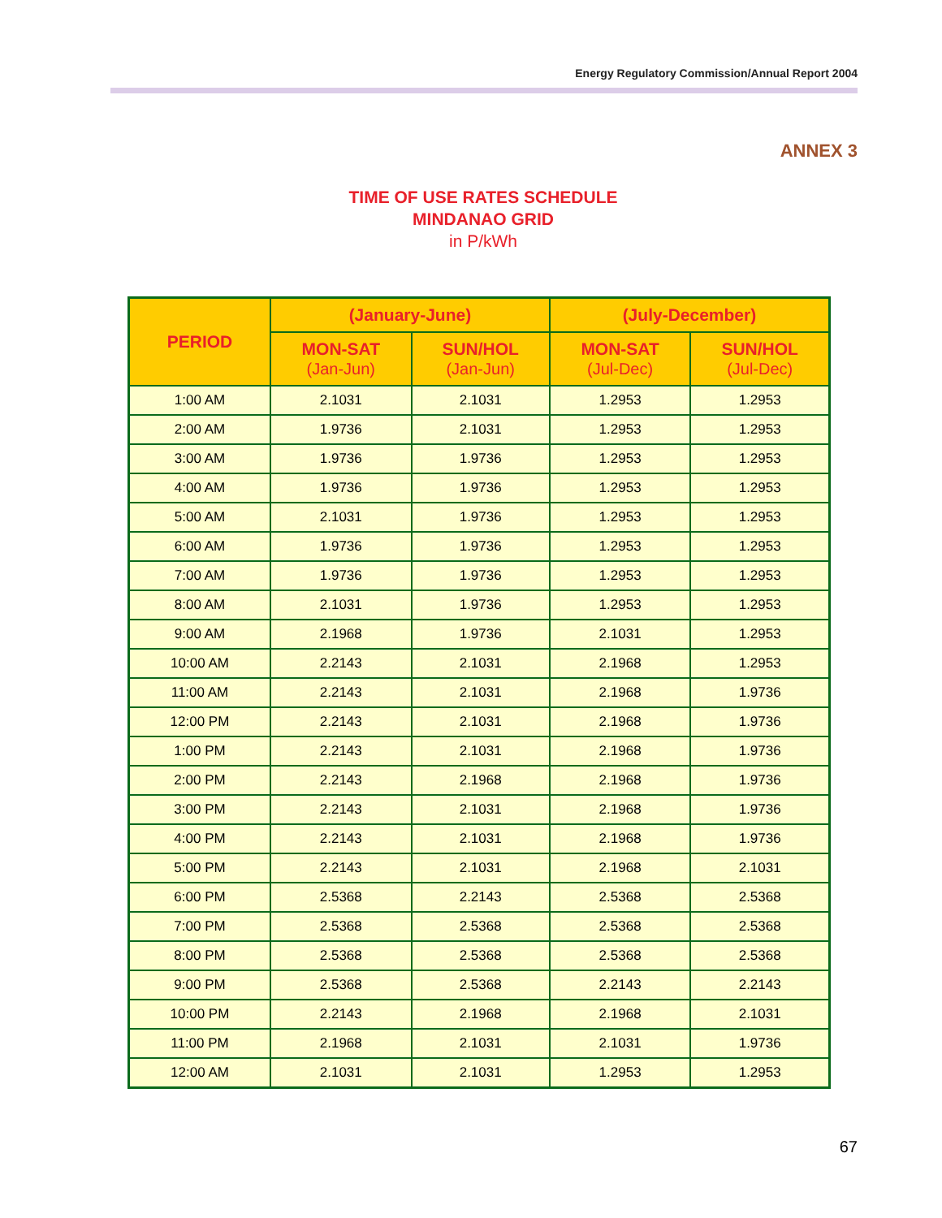Energy Regulatory Commission/Annual Report 2004
ANNEX 3
TIME OF USE RATES SCHEDULE
MINDANAO GRID
in P/kWh
| PERIOD | (January-June) | | (July-December) | |
| --- | --- | --- | --- | --- |
| | MON-SAT (Jan-Jun) | SUN/HOL (Jan-Jun) | MON-SAT (Jul-Dec) | SUN/HOL (Jul-Dec) |
| 1:00 AM | 2.1031 | 2.1031 | 1.2953 | 1.2953 |
| 2:00 AM | 1.9736 | 2.1031 | 1.2953 | 1.2953 |
| 3:00 AM | 1.9736 | 1.9736 | 1.2953 | 1.2953 |
| 4:00 AM | 1.9736 | 1.9736 | 1.2953 | 1.2953 |
| 5:00 AM | 2.1031 | 1.9736 | 1.2953 | 1.2953 |
| 6:00 AM | 1.9736 | 1.9736 | 1.2953 | 1.2953 |
| 7:00 AM | 1.9736 | 1.9736 | 1.2953 | 1.2953 |
| 8:00 AM | 2.1031 | 1.9736 | 1.2953 | 1.2953 |
| 9:00 AM | 2.1968 | 1.9736 | 2.1031 | 1.2953 |
| 10:00 AM | 2.2143 | 2.1031 | 2.1968 | 1.2953 |
| 11:00 AM | 2.2143 | 2.1031 | 2.1968 | 1.9736 |
| 12:00 PM | 2.2143 | 2.1031 | 2.1968 | 1.9736 |
| 1:00 PM | 2.2143 | 2.1031 | 2.1968 | 1.9736 |
| 2:00 PM | 2.2143 | 2.1968 | 2.1968 | 1.9736 |
| 3:00 PM | 2.2143 | 2.1031 | 2.1968 | 1.9736 |
| 4:00 PM | 2.2143 | 2.1031 | 2.1968 | 1.9736 |
| 5:00 PM | 2.2143 | 2.1031 | 2.1968 | 2.1031 |
| 6:00 PM | 2.5368 | 2.2143 | 2.5368 | 2.5368 |
| 7:00 PM | 2.5368 | 2.5368 | 2.5368 | 2.5368 |
| 8:00 PM | 2.5368 | 2.5368 | 2.5368 | 2.5368 |
| 9:00 PM | 2.5368 | 2.5368 | 2.2143 | 2.2143 |
| 10:00 PM | 2.2143 | 2.1968 | 2.1968 | 2.1031 |
| 11:00 PM | 2.1968 | 2.1031 | 2.1031 | 1.9736 |
| 12:00 AM | 2.1031 | 2.1031 | 1.2953 | 1.2953 |
67